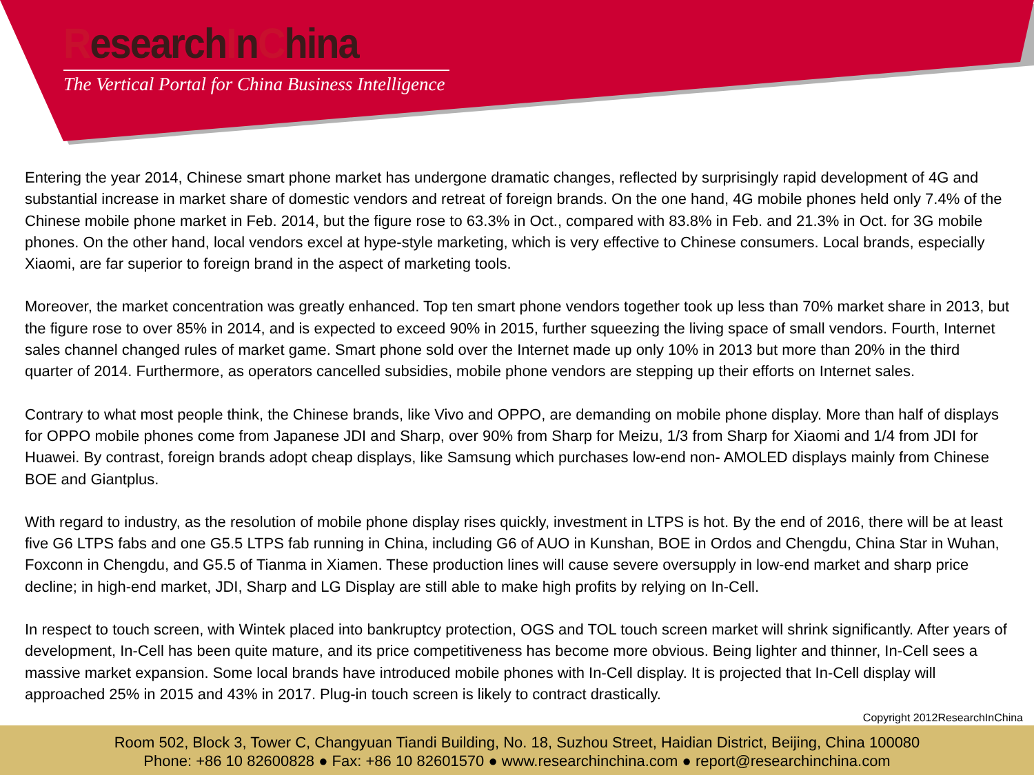ResearchInChina
The Vertical Portal for China Business Intelligence
Entering the year 2014, Chinese smart phone market has undergone dramatic changes, reflected by surprisingly rapid development of 4G and substantial increase in market share of domestic vendors and retreat of foreign brands. On the one hand, 4G mobile phones held only 7.4% of the Chinese mobile phone market in Feb. 2014, but the figure rose to 63.3% in Oct., compared with 83.8% in Feb. and 21.3% in Oct. for 3G mobile phones. On the other hand, local vendors excel at hype-style marketing, which is very effective to Chinese consumers. Local brands, especially Xiaomi, are far superior to foreign brand in the aspect of marketing tools.
Moreover, the market concentration was greatly enhanced. Top ten smart phone vendors together took up less than 70% market share in 2013, but the figure rose to over 85% in 2014, and is expected to exceed 90% in 2015, further squeezing the living space of small vendors. Fourth, Internet sales channel changed rules of market game. Smart phone sold over the Internet made up only 10% in 2013 but more than 20% in the third quarter of 2014. Furthermore, as operators cancelled subsidies, mobile phone vendors are stepping up their efforts on Internet sales.
Contrary to what most people think, the Chinese brands, like Vivo and OPPO, are demanding on mobile phone display. More than half of displays for OPPO mobile phones come from Japanese JDI and Sharp, over 90% from Sharp for Meizu, 1/3 from Sharp for Xiaomi and 1/4 from JDI for Huawei. By contrast, foreign brands adopt cheap displays, like Samsung which purchases low-end non- AMOLED displays mainly from Chinese BOE and Giantplus.
With regard to industry, as the resolution of mobile phone display rises quickly, investment in LTPS is hot. By the end of 2016, there will be at least five G6 LTPS fabs and one G5.5 LTPS fab running in China, including G6 of AUO in Kunshan, BOE in Ordos and Chengdu, China Star in Wuhan, Foxconn in Chengdu, and G5.5 of Tianma in Xiamen. These production lines will cause severe oversupply in low-end market and sharp price decline; in high-end market, JDI, Sharp and LG Display are still able to make high profits by relying on In-Cell.
In respect to touch screen, with Wintek placed into bankruptcy protection, OGS and TOL touch screen market will shrink significantly. After years of development, In-Cell has been quite mature, and its price competitiveness has become more obvious. Being lighter and thinner, In-Cell sees a massive market expansion. Some local brands have introduced mobile phones with In-Cell display. It is projected that In-Cell display will approached 25% in 2015 and 43% in 2017. Plug-in touch screen is likely to contract drastically.
Copyright 2012ResearchInChina
Room 502, Block 3, Tower C, Changyuan Tiandi Building, No. 18, Suzhou Street, Haidian District, Beijing, China 100080
Phone: +86 10 82600828 ● Fax: +86 10 82601570 ● www.researchinchina.com ● report@researchinchina.com